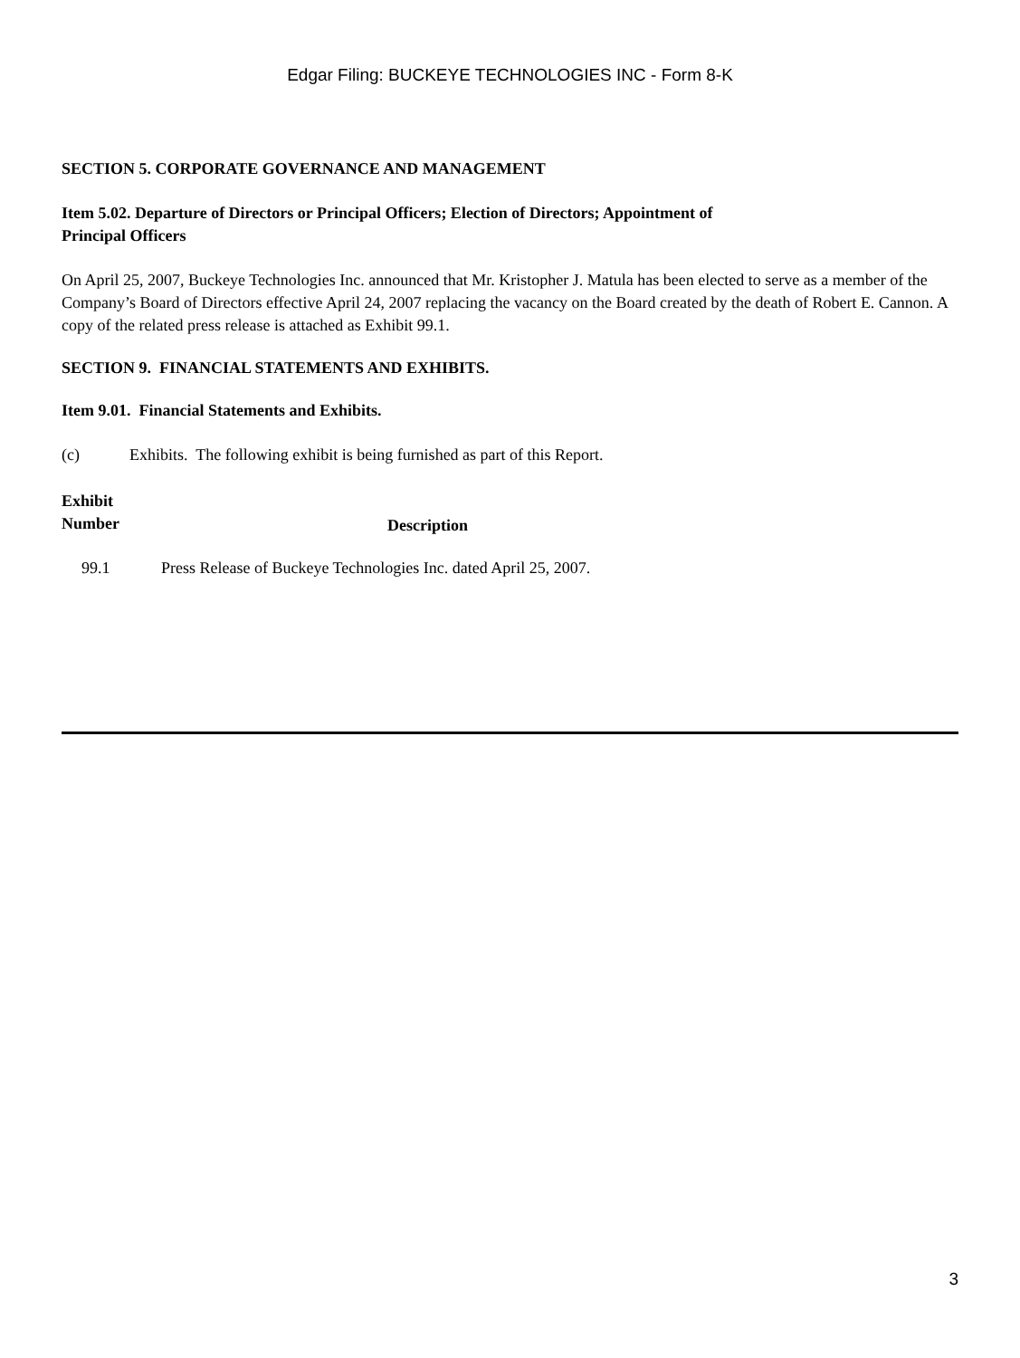Edgar Filing: BUCKEYE TECHNOLOGIES INC - Form 8-K
SECTION 5. CORPORATE GOVERNANCE AND MANAGEMENT
Item 5.02. Departure of Directors or Principal Officers; Election of Directors; Appointment of
Principal Officers
On April 25, 2007, Buckeye Technologies Inc. announced that Mr. Kristopher J. Matula has been elected to serve as a member of the Company’s Board of Directors effective April 24, 2007 replacing the vacancy on the Board created by the death of Robert E. Cannon. A copy of the related press release is attached as Exhibit 99.1.
SECTION 9. FINANCIAL STATEMENTS AND EXHIBITS.
Item 9.01. Financial Statements and Exhibits.
(c) Exhibits. The following exhibit is being furnished as part of this Report.
| Exhibit Number | Description |
| --- | --- |
| 99.1 | Press Release of Buckeye Technologies Inc. dated April 25, 2007. |
3